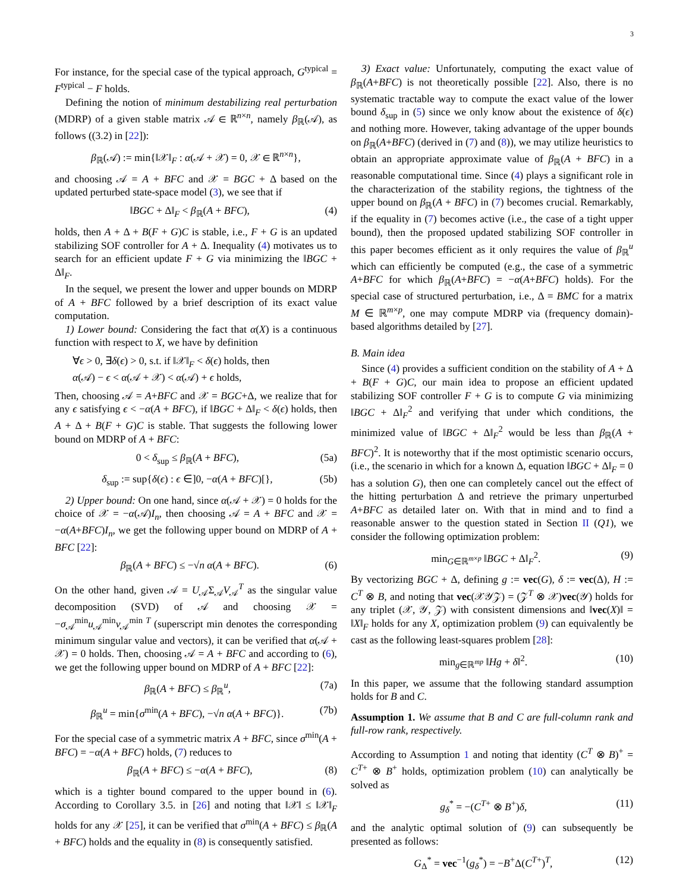3
For instance, for the special case of the typical approach, G<sup>typical</sup> = F<sup>typical</sup> − F holds.
Defining the notion of minimum destabilizing real perturbation (MDRP) of a given stable matrix 𝒜 ∈ ℝ<sup>n×n</sup>, namely β<sub>ℝ</sub>(𝒜), as follows ((3.2) in [22]):
β<sub>ℝ</sub>(𝒜) := min{‖𝒳‖<sub>F</sub> : α(𝒜 + 𝒳) = 0, 𝒳 ∈ ℝ<sup>n×n</sup>},
and choosing 𝒜 = A + BFC and 𝒳 = BGC + Δ based on the updated perturbed state-space model (3), we see that if
‖BGC + Δ‖<sub>F</sub> < β<sub>ℝ</sub>(A + BFC), (4)
holds, then A + Δ + B(F + G)C is stable, i.e., F + G is an updated stabilizing SOF controller for A + Δ. Inequality (4) motivates us to search for an efficient update F + G via minimizing the ‖BGC + Δ‖<sub>F</sub>.
In the sequel, we present the lower and upper bounds on MDRP of A + BFC followed by a brief description of its exact value computation.
1) Lower bound: Considering the fact that α(X) is a continuous function with respect to X, we have by definition
∀ϵ > 0, ∃δ(ϵ) > 0, s.t. if ‖𝒳‖<sub>F</sub> < δ(ϵ) holds, then
α(𝒜) − ϵ < α(𝒜 + 𝒳) < α(𝒜) + ϵ holds,
Then, choosing 𝒜 = A+BFC and 𝒳 = BGC+Δ, we realize that for any ϵ satisfying ϵ < −α(A + BFC), if ‖BGC + Δ‖<sub>F</sub> < δ(ϵ) holds, then A + Δ + B(F + G)C is stable. That suggests the following lower bound on MDRP of A + BFC:
0 < δ<sub>sup</sub> ≤ β<sub>ℝ</sub>(A + BFC), (5a)
δ<sub>sup</sub> := sup{δ(ϵ) : ϵ ∈]0, −α(A + BFC)[}, (5b)
2) Upper bound: On one hand, since α(𝒜 + 𝒳) = 0 holds for the choice of 𝒳 = −α(𝒜)I<sub>n</sub>, then choosing 𝒜 = A + BFC and 𝒳 = −α(A+BFC)I<sub>n</sub>, we get the following upper bound on MDRP of A + BFC [22]:
β<sub>ℝ</sub>(A + BFC) ≤ −√n α(A + BFC). (6)
On the other hand, given 𝒜 = U<sub>𝒜</sub>Σ<sub>𝒜</sub>V<sub>𝒜</sub><sup>T</sup> as the singular value decomposition (SVD) of 𝒜 and choosing 𝒳 = −σ<sub>𝒜</sub><sup>min</sup>u<sub>𝒜</sub><sup>min</sup>v<sub>𝒜</sub><sup>min T</sup> (superscript min denotes the corresponding minimum singular value and vectors), it can be verified that α(𝒜 + 𝒳) = 0 holds. Then, choosing 𝒜 = A + BFC and according to (6), we get the following upper bound on MDRP of A + BFC [22]:
β<sub>ℝ</sub>(A + BFC) ≤ β<sub>ℝ</sub><sup>u</sup>, (7a)
β<sub>ℝ</sub><sup>u</sup> = min{σ<sup>min</sup>(A + BFC), −√n α(A + BFC)}. (7b)
For the special case of a symmetric matrix A + BFC, since σ<sup>min</sup>(A + BFC) = −α(A + BFC) holds, (7) reduces to
β<sub>ℝ</sub>(A + BFC) ≤ −α(A + BFC), (8)
which is a tighter bound compared to the upper bound in (6). According to Corollary 3.5. in [26] and noting that ‖𝒳‖ ≤ ‖𝒳‖<sub>F</sub> holds for any 𝒳 [25], it can be verified that σ<sup>min</sup>(A + BFC) ≤ β<sub>ℝ</sub>(A + BFC) holds and the equality in (8) is consequently satisfied.
3) Exact value: Unfortunately, computing the exact value of β<sub>ℝ</sub>(A+BFC) is not theoretically possible [22]. Also, there is no systematic tractable way to compute the exact value of the lower bound δ<sub>sup</sub> in (5) since we only know about the existence of δ(ϵ) and nothing more. However, taking advantage of the upper bounds on β<sub>ℝ</sub>(A+BFC) (derived in (7) and (8)), we may utilize heuristics to obtain an appropriate approximate value of β<sub>ℝ</sub>(A + BFC) in a reasonable computational time. Since (4) plays a significant role in the characterization of the stability regions, the tightness of the upper bound on β<sub>ℝ</sub>(A + BFC) in (7) becomes crucial. Remarkably, if the equality in (7) becomes active (i.e., the case of a tight upper bound), then the proposed updated stabilizing SOF controller in this paper becomes efficient as it only requires the value of β<sub>ℝ</sub><sup>u</sup> which can efficiently be computed (e.g., the case of a symmetric A+BFC for which β<sub>ℝ</sub>(A+BFC) = −α(A+BFC) holds). For the special case of structured perturbation, i.e., Δ = BMC for a matrix M ∈ ℝ<sup>m×p</sup>, one may compute MDRP via (frequency domain)-based algorithms detailed by [27].
B. Main idea
Since (4) provides a sufficient condition on the stability of A + Δ + B(F + G)C, our main idea to propose an efficient updated stabilizing SOF controller F + G is to compute G via minimizing ‖BGC + Δ‖<sub>F</sub><sup>2</sup> and verifying that under which conditions, the minimized value of ‖BGC + Δ‖<sub>F</sub><sup>2</sup> would be less than β<sub>ℝ</sub>(A + BFC)<sup>2</sup>. It is noteworthy that if the most optimistic scenario occurs, (i.e., the scenario in which for a known Δ, equation ‖BGC + Δ‖<sub>F</sub> = 0 has a solution G), then one can completely cancel out the effect of the hitting perturbation Δ and retrieve the primary unperturbed A+BFC as detailed later on. With that in mind and to find a reasonable answer to the question stated in Section II (Q1), we consider the following optimization problem:
min<sub>G∈ℝ<sup>m×p</sup></sub> ‖BGC + Δ‖<sub>F</sub><sup>2</sup>. (9)
By vectorizing BGC + Δ, defining g := vec(G), δ := vec(Δ), H := C<sup>T</sup> ⊗ B, and noting that vec(𝒳𝒴𝒵) = (𝒵<sup>T</sup> ⊗ 𝒳)vec(𝒴) holds for any triplet (𝒳, 𝒴, 𝒵) with consistent dimensions and ‖vec(X)‖ = ‖X‖<sub>F</sub> holds for any X, optimization problem (9) can equivalently be cast as the following least-squares problem [28]:
min<sub>g∈ℝ<sup>mp</sup></sub> ‖Hg + δ‖<sup>2</sup>. (10)
In this paper, we assume that the following standard assumption holds for B and C.
Assumption 1. We assume that B and C are full-column rank and full-row rank, respectively.
According to Assumption 1 and noting that identity (C<sup>T</sup> ⊗ B)<sup>+</sup> = C<sup>T+</sup> ⊗ B<sup>+</sup> holds, optimization problem (10) can analytically be solved as
g<sub>δ</sub><sup>*</sup> = −(C<sup>T+</sup> ⊗ B<sup>+</sup>)δ, (11)
and the analytic optimal solution of (9) can subsequently be presented as follows:
G<sub>Δ</sub><sup>*</sup> = vec<sup>−1</sup>(g<sub>δ</sub><sup>*</sup>) = −B<sup>+</sup>Δ(C<sup>T+</sup>)<sup>T</sup>, (12)